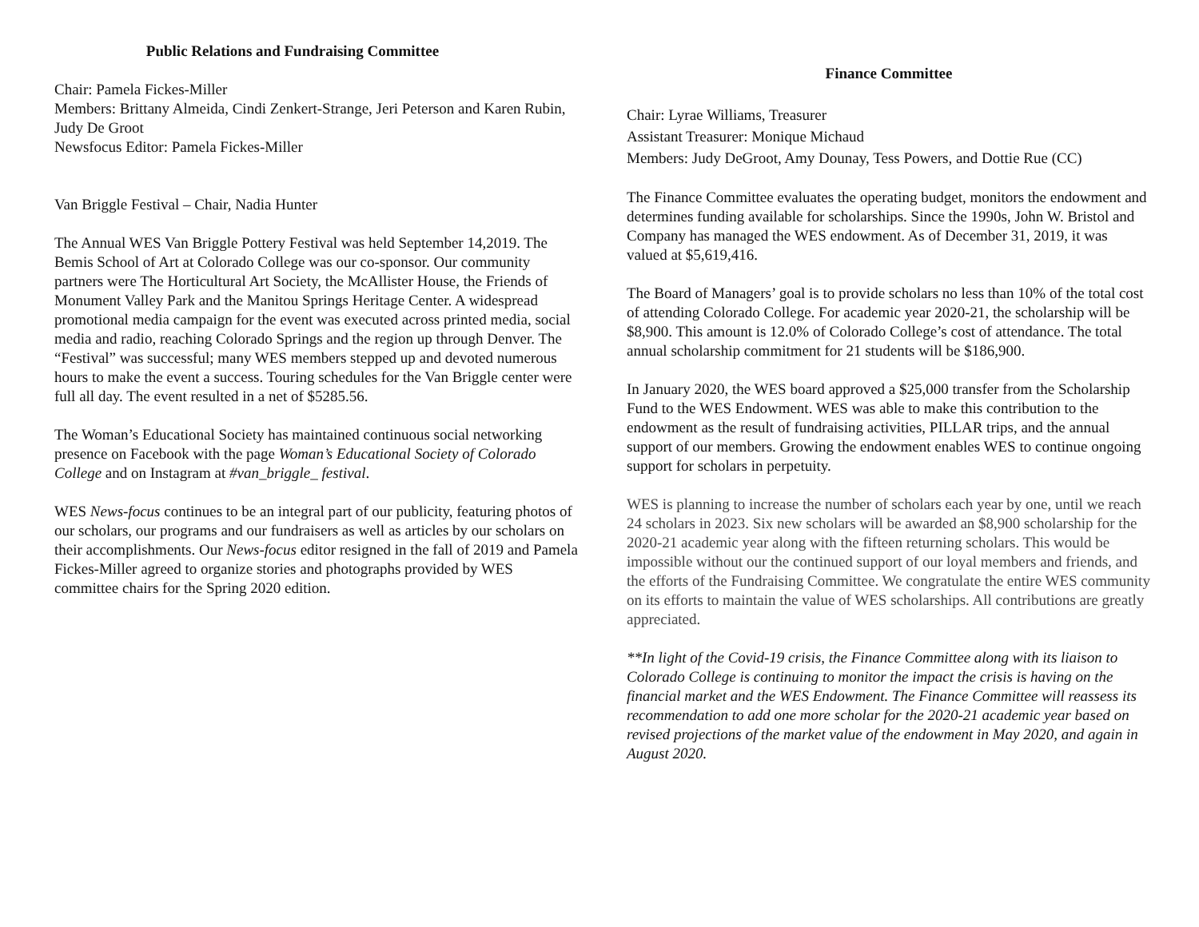Public Relations and Fundraising Committee
Chair: Pamela Fickes-Miller
Members: Brittany Almeida, Cindi Zenkert-Strange, Jeri Peterson and Karen Rubin, Judy De Groot
Newsfocus Editor: Pamela Fickes-Miller
Van Briggle Festival – Chair, Nadia Hunter
The Annual WES Van Briggle Pottery Festival was held September 14,2019. The Bemis School of Art at Colorado College was our co-sponsor. Our community partners were The Horticultural Art Society, the McAllister House, the Friends of Monument Valley Park and the Manitou Springs Heritage Center. A widespread promotional media campaign for the event was executed across printed media, social media and radio, reaching Colorado Springs and the region up through Denver. The “Festival” was successful; many WES members stepped up and devoted numerous hours to make the event a success. Touring schedules for the Van Briggle center were full all day. The event resulted in a net of $5285.56.
The Woman’s Educational Society has maintained continuous social networking presence on Facebook with the page Woman’s Educational Society of Colorado College and on Instagram at #van_briggle_ festival.
WES News-focus continues to be an integral part of our publicity, featuring photos of our scholars, our programs and our fundraisers as well as articles by our scholars on their accomplishments. Our News-focus editor resigned in the fall of 2019 and Pamela Fickes-Miller agreed to organize stories and photographs provided by WES committee chairs for the Spring 2020 edition.
Finance Committee
Chair: Lyrae Williams, Treasurer
Assistant Treasurer: Monique Michaud
Members: Judy DeGroot, Amy Dounay, Tess Powers, and Dottie Rue (CC)
The Finance Committee evaluates the operating budget, monitors the endowment and determines funding available for scholarships. Since the 1990s, John W. Bristol and Company has managed the WES endowment. As of December 31, 2019, it was valued at $5,619,416.
The Board of Managers’ goal is to provide scholars no less than 10% of the total cost of attending Colorado College. For academic year 2020-21, the scholarship will be $8,900. This amount is 12.0% of Colorado College’s cost of attendance. The total annual scholarship commitment for 21 students will be $186,900.
In January 2020, the WES board approved a $25,000 transfer from the Scholarship Fund to the WES Endowment. WES was able to make this contribution to the endowment as the result of fundraising activities, PILLAR trips, and the annual support of our members. Growing the endowment enables WES to continue ongoing support for scholars in perpetuity.
WES is planning to increase the number of scholars each year by one, until we reach 24 scholars in 2023. Six new scholars will be awarded an $8,900 scholarship for the 2020-21 academic year along with the fifteen returning scholars. This would be impossible without our the continued support of our loyal members and friends, and the efforts of the Fundraising Committee. We congratulate the entire WES community on its efforts to maintain the value of WES scholarships. All contributions are greatly appreciated.
**In light of the Covid-19 crisis, the Finance Committee along with its liaison to Colorado College is continuing to monitor the impact the crisis is having on the financial market and the WES Endowment. The Finance Committee will reassess its recommendation to add one more scholar for the 2020-21 academic year based on revised projections of the market value of the endowment in May 2020, and again in August 2020.